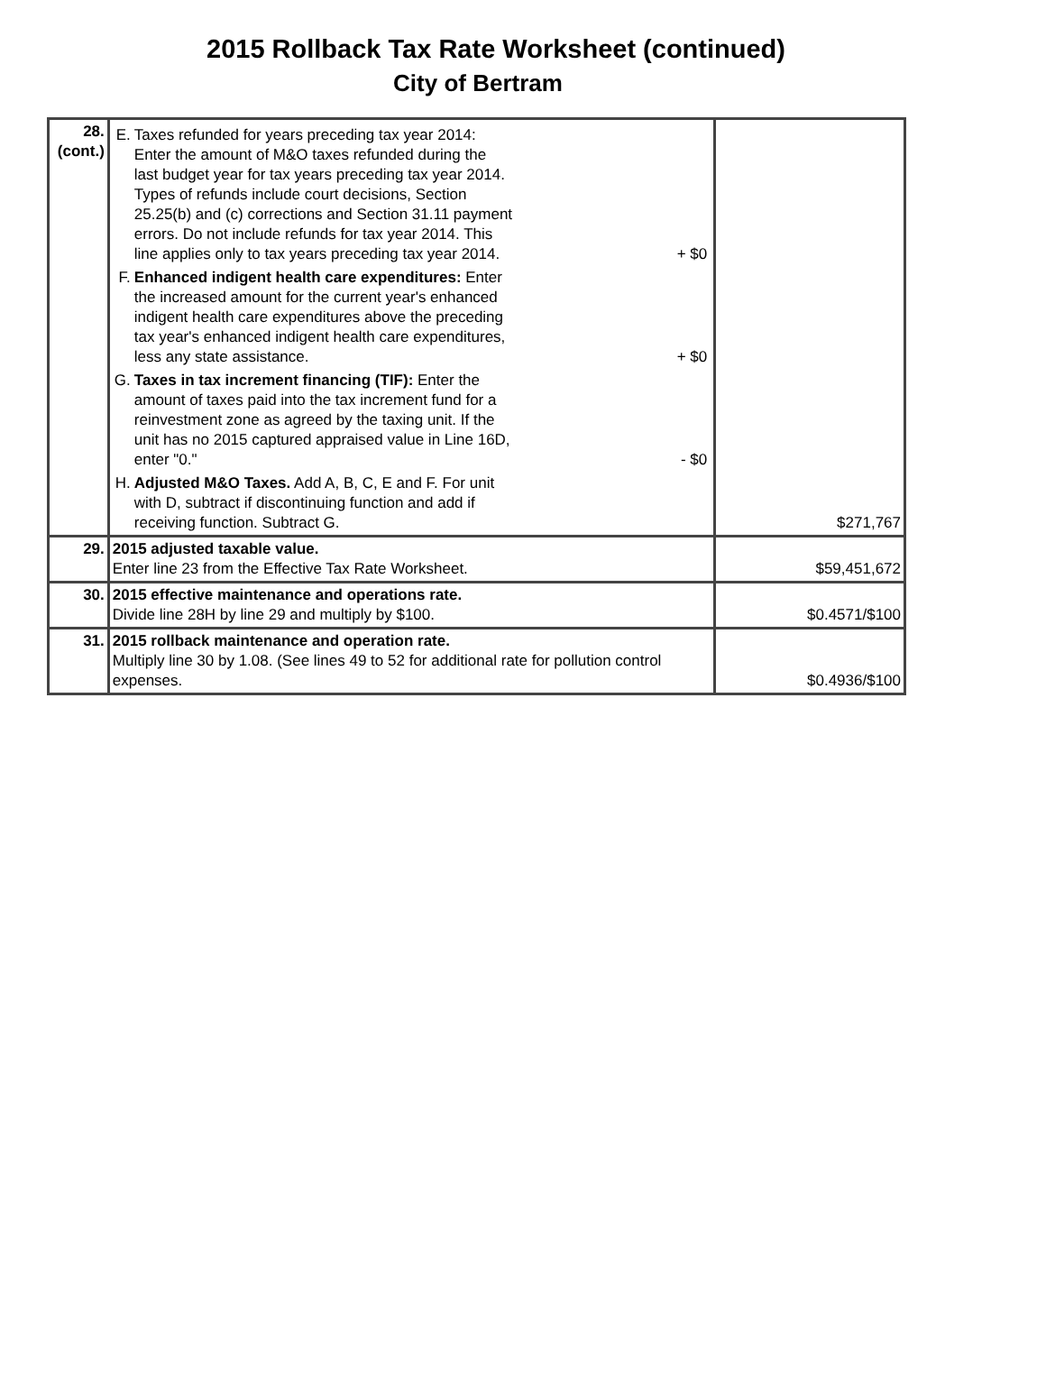2015 Rollback Tax Rate Worksheet (continued)
City of Bertram
| 28. (cont.) | E. Taxes refunded for years preceding tax year 2014: Enter the amount of M&O taxes refunded during the last budget year for tax years preceding tax year 2014. Types of refunds include court decisions, Section 25.25(b) and (c) corrections and Section 31.11 payment errors. Do not include refunds for tax year 2014. This line applies only to tax years preceding tax year 2014. + $0 F. Enhanced indigent health care expenditures: Enter the increased amount for the current year's enhanced indigent health care expenditures above the preceding tax year's enhanced indigent health care expenditures, less any state assistance. + $0 G. Taxes in tax increment financing (TIF): Enter the amount of taxes paid into the tax increment fund for a reinvestment zone as agreed by the taxing unit. If the unit has no 2015 captured appraised value in Line 16D, enter "0." - $0 H. Adjusted M&O Taxes. Add A, B, C, E and F. For unit with D, subtract if discontinuing function and add if receiving function. Subtract G. | $271,767 |
| 29. | 2015 adjusted taxable value. Enter line 23 from the Effective Tax Rate Worksheet. | $59,451,672 |
| 30. | 2015 effective maintenance and operations rate. Divide line 28H by line 29 and multiply by $100. | $0.4571/$100 |
| 31. | 2015 rollback maintenance and operation rate. Multiply line 30 by 1.08. (See lines 49 to 52 for additional rate for pollution control expenses. | $0.4936/$100 |